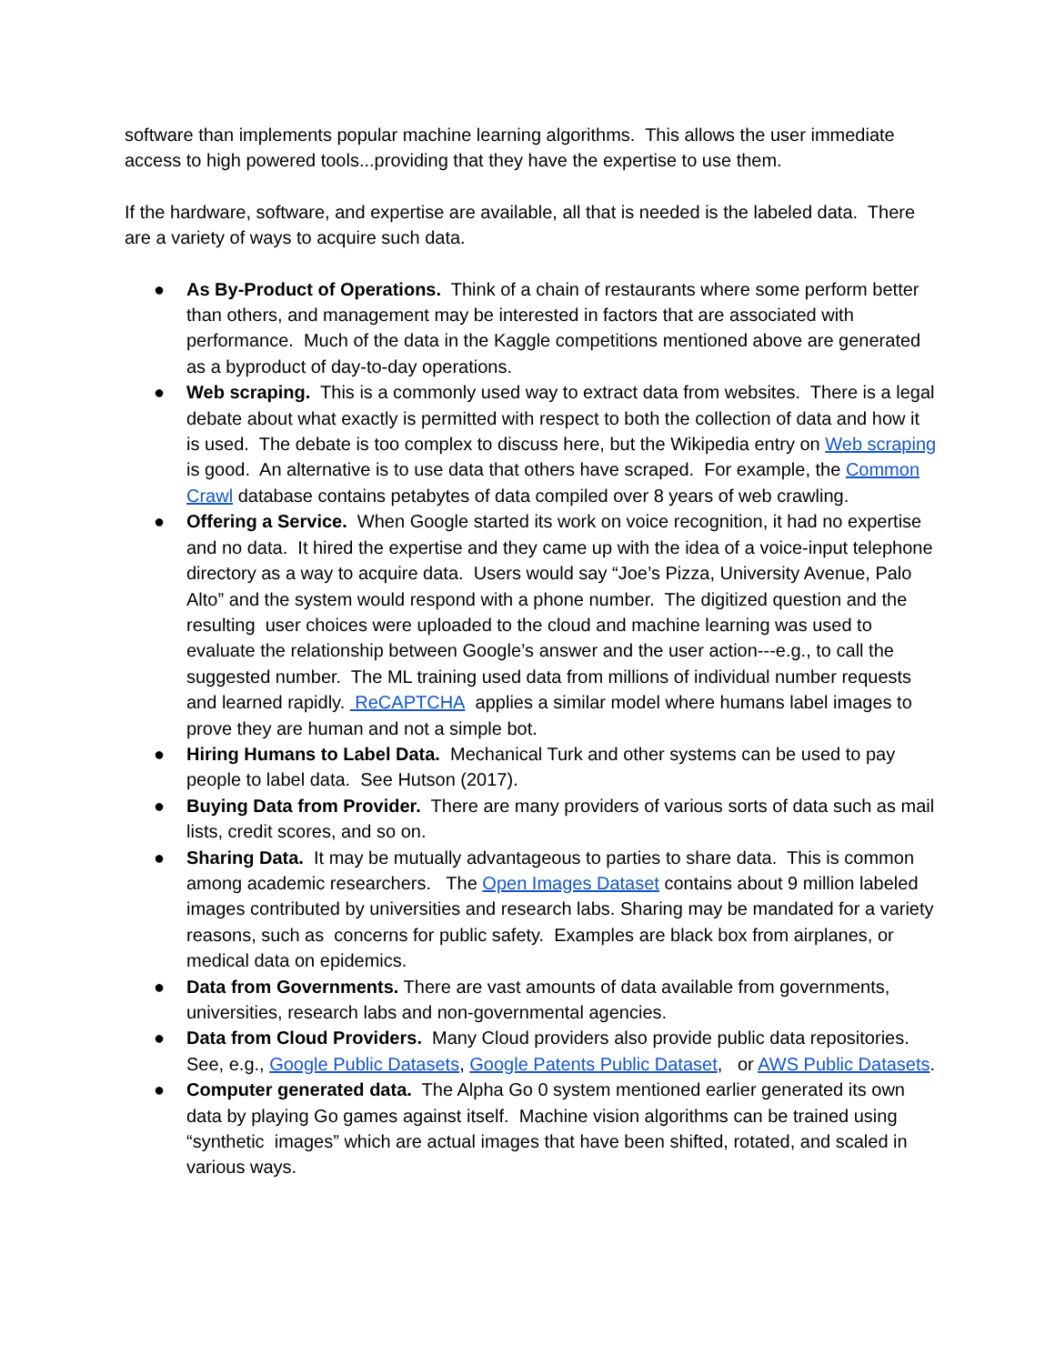software than implements popular machine learning algorithms. This allows the user immediate access to high powered tools...providing that they have the expertise to use them.
If the hardware, software, and expertise are available, all that is needed is the labeled data. There are a variety of ways to acquire such data.
● As By-Product of Operations. Think of a chain of restaurants where some perform better than others, and management may be interested in factors that are associated with performance. Much of the data in the Kaggle competitions mentioned above are generated as a byproduct of day-to-day operations.
● Web scraping. This is a commonly used way to extract data from websites. There is a legal debate about what exactly is permitted with respect to both the collection of data and how it is used. The debate is too complex to discuss here, but the Wikipedia entry on Web scraping is good. An alternative is to use data that others have scraped. For example, the Common Crawl database contains petabytes of data compiled over 8 years of web crawling.
● Offering a Service. When Google started its work on voice recognition, it had no expertise and no data. It hired the expertise and they came up with the idea of a voice-input telephone directory as a way to acquire data. Users would say “Joe’s Pizza, University Avenue, Palo Alto” and the system would respond with a phone number. The digitized question and the resulting user choices were uploaded to the cloud and machine learning was used to evaluate the relationship between Google’s answer and the user action---e.g., to call the suggested number. The ML training used data from millions of individual number requests and learned rapidly. ReCAPTCHA applies a similar model where humans label images to prove they are human and not a simple bot.
● Hiring Humans to Label Data. Mechanical Turk and other systems can be used to pay people to label data. See Hutson (2017).
● Buying Data from Provider. There are many providers of various sorts of data such as mail lists, credit scores, and so on.
● Sharing Data. It may be mutually advantageous to parties to share data. This is common among academic researchers. The Open Images Dataset contains about 9 million labeled images contributed by universities and research labs. Sharing may be mandated for a variety reasons, such as concerns for public safety. Examples are black box from airplanes, or medical data on epidemics.
● Data from Governments. There are vast amounts of data available from governments, universities, research labs and non-governmental agencies.
● Data from Cloud Providers. Many Cloud providers also provide public data repositories. See, e.g., Google Public Datasets, Google Patents Public Dataset, or AWS Public Datasets.
● Computer generated data. The Alpha Go 0 system mentioned earlier generated its own data by playing Go games against itself. Machine vision algorithms can be trained using “synthetic images” which are actual images that have been shifted, rotated, and scaled in various ways.